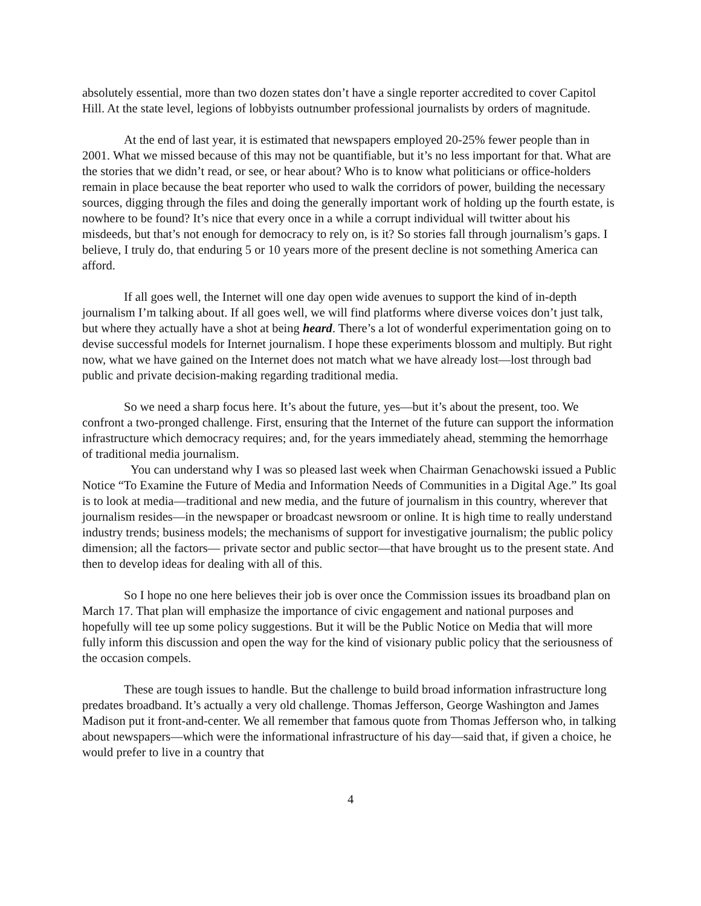absolutely essential, more than two dozen states don’t have a single reporter accredited to cover Capitol Hill. At the state level, legions of lobbyists outnumber professional journalists by orders of magnitude.
At the end of last year, it is estimated that newspapers employed 20-25% fewer people than in 2001. What we missed because of this may not be quantifiable, but it’s no less important for that. What are the stories that we didn’t read, or see, or hear about? Who is to know what politicians or office-holders remain in place because the beat reporter who used to walk the corridors of power, building the necessary sources, digging through the files and doing the generally important work of holding up the fourth estate, is nowhere to be found? It’s nice that every once in a while a corrupt individual will twitter about his misdeeds, but that’s not enough for democracy to rely on, is it? So stories fall through journalism’s gaps. I believe, I truly do, that enduring 5 or 10 years more of the present decline is not something America can afford.
If all goes well, the Internet will one day open wide avenues to support the kind of in-depth journalism I’m talking about. If all goes well, we will find platforms where diverse voices don’t just talk, but where they actually have a shot at being heard. There’s a lot of wonderful experimentation going on to devise successful models for Internet journalism. I hope these experiments blossom and multiply. But right now, what we have gained on the Internet does not match what we have already lost—lost through bad public and private decision-making regarding traditional media.
So we need a sharp focus here. It’s about the future, yes—but it’s about the present, too. We confront a two-pronged challenge. First, ensuring that the Internet of the future can support the information infrastructure which democracy requires; and, for the years immediately ahead, stemming the hemorrhage of traditional media journalism.
You can understand why I was so pleased last week when Chairman Genachowski issued a Public Notice “To Examine the Future of Media and Information Needs of Communities in a Digital Age.” Its goal is to look at media—traditional and new media, and the future of journalism in this country, wherever that journalism resides—in the newspaper or broadcast newsroom or online. It is high time to really understand industry trends; business models; the mechanisms of support for investigative journalism; the public policy dimension; all the factors— private sector and public sector—that have brought us to the present state. And then to develop ideas for dealing with all of this.
So I hope no one here believes their job is over once the Commission issues its broadband plan on March 17. That plan will emphasize the importance of civic engagement and national purposes and hopefully will tee up some policy suggestions. But it will be the Public Notice on Media that will more fully inform this discussion and open the way for the kind of visionary public policy that the seriousness of the occasion compels.
These are tough issues to handle. But the challenge to build broad information infrastructure long predates broadband. It’s actually a very old challenge. Thomas Jefferson, George Washington and James Madison put it front-and-center. We all remember that famous quote from Thomas Jefferson who, in talking about newspapers—which were the informational infrastructure of his day—said that, if given a choice, he would prefer to live in a country that
4